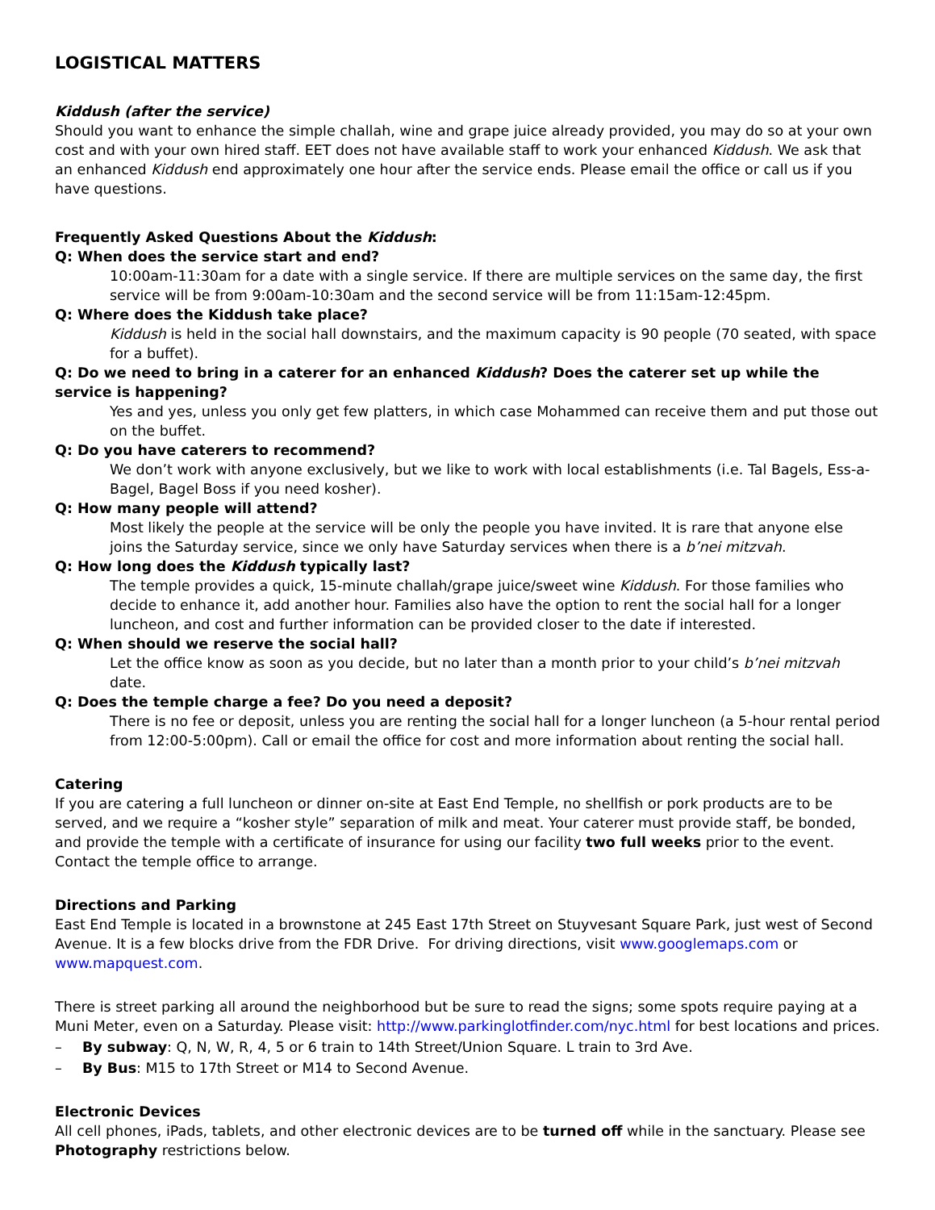LOGISTICAL MATTERS
Kiddush (after the service)
Should you want to enhance the simple challah, wine and grape juice already provided, you may do so at your own cost and with your own hired staff. EET does not have available staff to work your enhanced Kiddush. We ask that an enhanced Kiddush end approximately one hour after the service ends. Please email the office or call us if you have questions.
Frequently Asked Questions About the Kiddush:
Q: When does the service start and end?
10:00am-11:30am for a date with a single service. If there are multiple services on the same day, the first service will be from 9:00am-10:30am and the second service will be from 11:15am-12:45pm.
Q: Where does the Kiddush take place?
Kiddush is held in the social hall downstairs, and the maximum capacity is 90 people (70 seated, with space for a buffet).
Q: Do we need to bring in a caterer for an enhanced Kiddush? Does the caterer set up while the service is happening?
Yes and yes, unless you only get few platters, in which case Mohammed can receive them and put those out on the buffet.
Q: Do you have caterers to recommend?
We don’t work with anyone exclusively, but we like to work with local establishments (i.e. Tal Bagels, Ess-a-Bagel, Bagel Boss if you need kosher).
Q: How many people will attend?
Most likely the people at the service will be only the people you have invited. It is rare that anyone else joins the Saturday service, since we only have Saturday services when there is a b’nei mitzvah.
Q: How long does the Kiddush typically last?
The temple provides a quick, 15-minute challah/grape juice/sweet wine Kiddush. For those families who decide to enhance it, add another hour. Families also have the option to rent the social hall for a longer luncheon, and cost and further information can be provided closer to the date if interested.
Q: When should we reserve the social hall?
Let the office know as soon as you decide, but no later than a month prior to your child’s b’nei mitzvah date.
Q: Does the temple charge a fee? Do you need a deposit?
There is no fee or deposit, unless you are renting the social hall for a longer luncheon (a 5-hour rental period from 12:00-5:00pm). Call or email the office for cost and more information about renting the social hall.
Catering
If you are catering a full luncheon or dinner on-site at East End Temple, no shellfish or pork products are to be served, and we require a “kosher style” separation of milk and meat. Your caterer must provide staff, be bonded, and provide the temple with a certificate of insurance for using our facility two full weeks prior to the event. Contact the temple office to arrange.
Directions and Parking
East End Temple is located in a brownstone at 245 East 17th Street on Stuyvesant Square Park, just west of Second Avenue. It is a few blocks drive from the FDR Drive. For driving directions, visit www.googlemaps.com or www.mapquest.com.
There is street parking all around the neighborhood but be sure to read the signs; some spots require paying at a Muni Meter, even on a Saturday. Please visit: http://www.parkinglotfinder.com/nyc.html for best locations and prices.
– By subway: Q, N, W, R, 4, 5 or 6 train to 14th Street/Union Square. L train to 3rd Ave.
– By Bus: M15 to 17th Street or M14 to Second Avenue.
Electronic Devices
All cell phones, iPads, tablets, and other electronic devices are to be turned off while in the sanctuary. Please see Photography restrictions below.